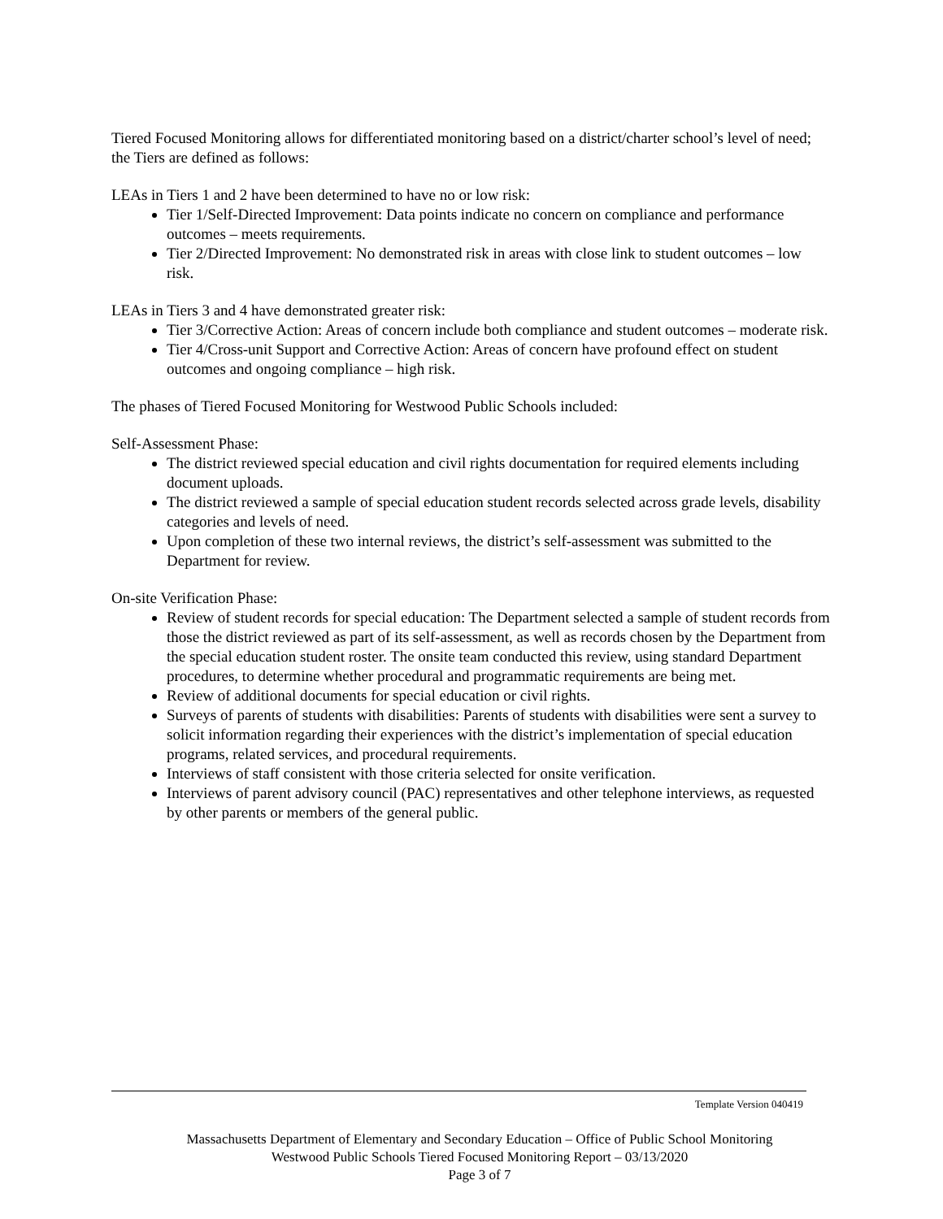Tiered Focused Monitoring allows for differentiated monitoring based on a district/charter school’s level of need; the Tiers are defined as follows:
LEAs in Tiers 1 and 2 have been determined to have no or low risk:
Tier 1/Self-Directed Improvement: Data points indicate no concern on compliance and performance outcomes – meets requirements.
Tier 2/Directed Improvement: No demonstrated risk in areas with close link to student outcomes – low risk.
LEAs in Tiers 3 and 4 have demonstrated greater risk:
Tier 3/Corrective Action: Areas of concern include both compliance and student outcomes – moderate risk.
Tier 4/Cross-unit Support and Corrective Action: Areas of concern have profound effect on student outcomes and ongoing compliance – high risk.
The phases of Tiered Focused Monitoring for Westwood Public Schools included:
Self-Assessment Phase:
The district reviewed special education and civil rights documentation for required elements including document uploads.
The district reviewed a sample of special education student records selected across grade levels, disability categories and levels of need.
Upon completion of these two internal reviews, the district’s self-assessment was submitted to the Department for review.
On-site Verification Phase:
Review of student records for special education: The Department selected a sample of student records from those the district reviewed as part of its self-assessment, as well as records chosen by the Department from the special education student roster. The onsite team conducted this review, using standard Department procedures, to determine whether procedural and programmatic requirements are being met.
Review of additional documents for special education or civil rights.
Surveys of parents of students with disabilities: Parents of students with disabilities were sent a survey to solicit information regarding their experiences with the district’s implementation of special education programs, related services, and procedural requirements.
Interviews of staff consistent with those criteria selected for onsite verification.
Interviews of parent advisory council (PAC) representatives and other telephone interviews, as requested by other parents or members of the general public.
Template Version 040419
Massachusetts Department of Elementary and Secondary Education – Office of Public School Monitoring
Westwood Public Schools Tiered Focused Monitoring Report – 03/13/2020
Page 3 of 7